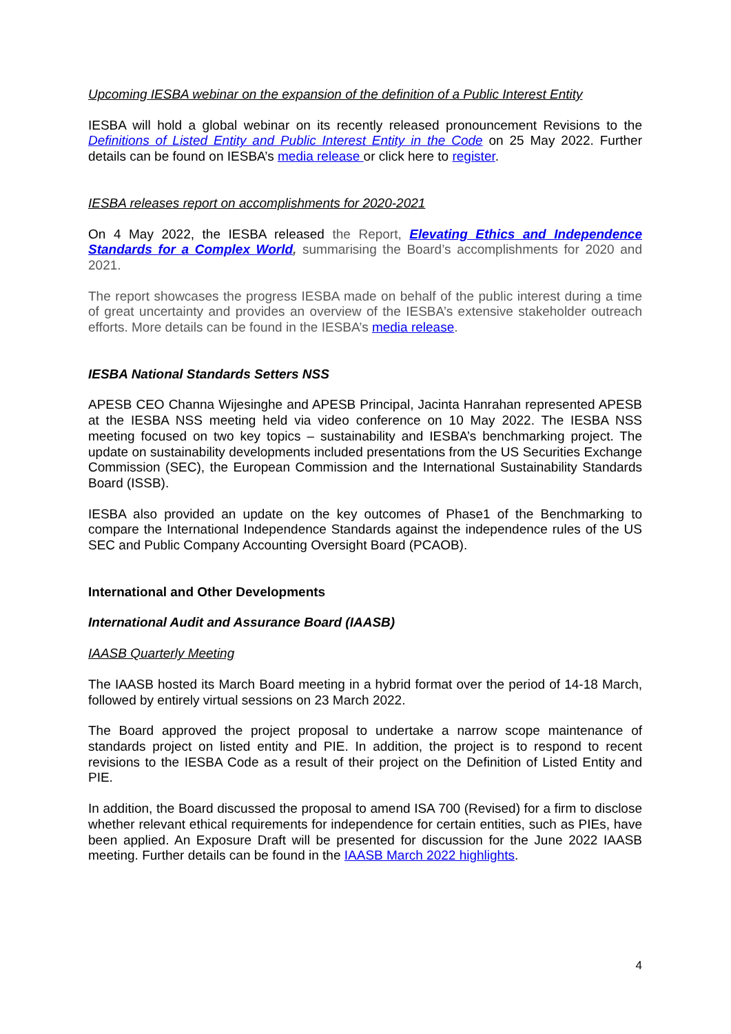Upcoming IESBA webinar on the expansion of the definition of a Public Interest Entity
IESBA will hold a global webinar on its recently released pronouncement Revisions to the Definitions of Listed Entity and Public Interest Entity in the Code on 25 May 2022. Further details can be found on IESBA’s media release or click here to register.
IESBA releases report on accomplishments for 2020-2021
On 4 May 2022, the IESBA released the Report, Elevating Ethics and Independence Standards for a Complex World, summarising the Board’s accomplishments for 2020 and 2021.
The report showcases the progress IESBA made on behalf of the public interest during a time of great uncertainty and provides an overview of the IESBA’s extensive stakeholder outreach efforts. More details can be found in the IESBA’s media release.
IESBA National Standards Setters NSS
APESB CEO Channa Wijesinghe and APESB Principal, Jacinta Hanrahan represented APESB at the IESBA NSS meeting held via video conference on 10 May 2022. The IESBA NSS meeting focused on two key topics – sustainability and IESBA’s benchmarking project. The update on sustainability developments included presentations from the US Securities Exchange Commission (SEC), the European Commission and the International Sustainability Standards Board (ISSB).
IESBA also provided an update on the key outcomes of Phase1 of the Benchmarking to compare the International Independence Standards against the independence rules of the US SEC and Public Company Accounting Oversight Board (PCAOB).
International and Other Developments
International Audit and Assurance Board (IAASB)
IAASB Quarterly Meeting
The IAASB hosted its March Board meeting in a hybrid format over the period of 14-18 March, followed by entirely virtual sessions on 23 March 2022.
The Board approved the project proposal to undertake a narrow scope maintenance of standards project on listed entity and PIE. In addition, the project is to respond to recent revisions to the IESBA Code as a result of their project on the Definition of Listed Entity and PIE.
In addition, the Board discussed the proposal to amend ISA 700 (Revised) for a firm to disclose whether relevant ethical requirements for independence for certain entities, such as PIEs, have been applied. An Exposure Draft will be presented for discussion for the June 2022 IAASB meeting. Further details can be found in the IAASB March 2022 highlights.
4